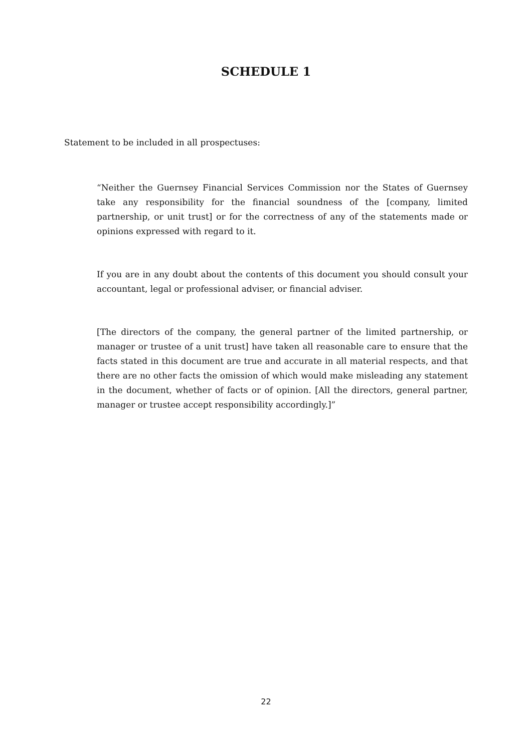SCHEDULE 1
Statement to be included in all prospectuses:
“Neither the Guernsey Financial Services Commission nor the States of Guernsey take any responsibility for the financial soundness of the [company, limited partnership, or unit trust] or for the correctness of any of the statements made or opinions expressed with regard to it.
If you are in any doubt about the contents of this document you should consult your accountant, legal or professional adviser, or financial adviser.
[The directors of the company, the general partner of the limited partnership, or manager or trustee of a unit trust] have taken all reasonable care to ensure that the facts stated in this document are true and accurate in all material respects, and that there are no other facts the omission of which would make misleading any statement in the document, whether of facts or of opinion. [All the directors, general partner, manager or trustee accept responsibility accordingly.]”
22